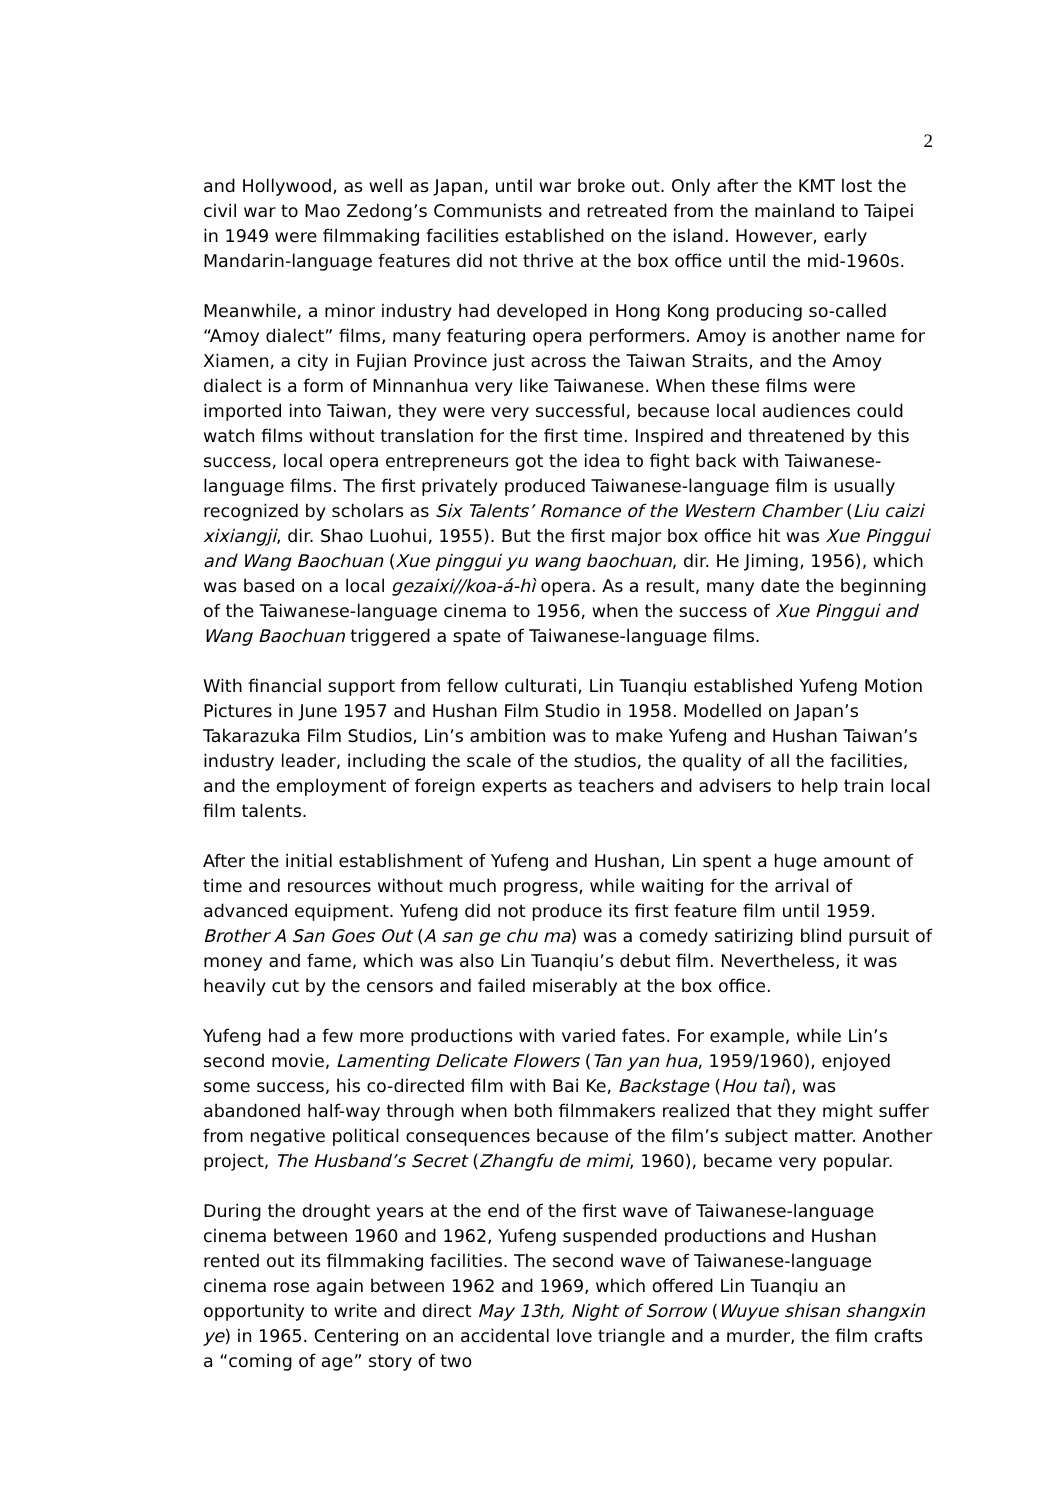2
and Hollywood, as well as Japan, until war broke out. Only after the KMT lost the civil war to Mao Zedong’s Communists and retreated from the mainland to Taipei in 1949 were filmmaking facilities established on the island. However, early Mandarin-language features did not thrive at the box office until the mid-1960s.
Meanwhile, a minor industry had developed in Hong Kong producing so-called “Amoy dialect” films, many featuring opera performers. Amoy is another name for Xiamen, a city in Fujian Province just across the Taiwan Straits, and the Amoy dialect is a form of Minnanhua very like Taiwanese. When these films were imported into Taiwan, they were very successful, because local audiences could watch films without translation for the first time. Inspired and threatened by this success, local opera entrepreneurs got the idea to fight back with Taiwanese-language films. The first privately produced Taiwanese-language film is usually recognized by scholars as Six Talents’ Romance of the Western Chamber (Liu caizi xixiangji, dir. Shao Luohui, 1955). But the first major box office hit was Xue Pinggui and Wang Baochuan (Xue pinggui yu wang baochuan, dir. He Jiming, 1956), which was based on a local gezaixi//koa-á-hì opera. As a result, many date the beginning of the Taiwanese-language cinema to 1956, when the success of Xue Pinggui and Wang Baochuan triggered a spate of Taiwanese-language films.
With financial support from fellow culturati, Lin Tuanqiu established Yufeng Motion Pictures in June 1957 and Hushan Film Studio in 1958. Modelled on Japan’s Takarazuka Film Studios, Lin’s ambition was to make Yufeng and Hushan Taiwan’s industry leader, including the scale of the studios, the quality of all the facilities, and the employment of foreign experts as teachers and advisers to help train local film talents.
After the initial establishment of Yufeng and Hushan, Lin spent a huge amount of time and resources without much progress, while waiting for the arrival of advanced equipment. Yufeng did not produce its first feature film until 1959. Brother A San Goes Out (A san ge chu ma) was a comedy satirizing blind pursuit of money and fame, which was also Lin Tuanqiu’s debut film. Nevertheless, it was heavily cut by the censors and failed miserably at the box office.
Yufeng had a few more productions with varied fates. For example, while Lin’s second movie, Lamenting Delicate Flowers (Tan yan hua, 1959/1960), enjoyed some success, his co-directed film with Bai Ke, Backstage (Hou tai), was abandoned half-way through when both filmmakers realized that they might suffer from negative political consequences because of the film’s subject matter. Another project, The Husband’s Secret (Zhangfu de mimi, 1960), became very popular.
During the drought years at the end of the first wave of Taiwanese-language cinema between 1960 and 1962, Yufeng suspended productions and Hushan rented out its filmmaking facilities. The second wave of Taiwanese-language cinema rose again between 1962 and 1969, which offered Lin Tuanqiu an opportunity to write and direct May 13th, Night of Sorrow (Wuyue shisan shangxin ye) in 1965. Centering on an accidental love triangle and a murder, the film crafts a “coming of age” story of two